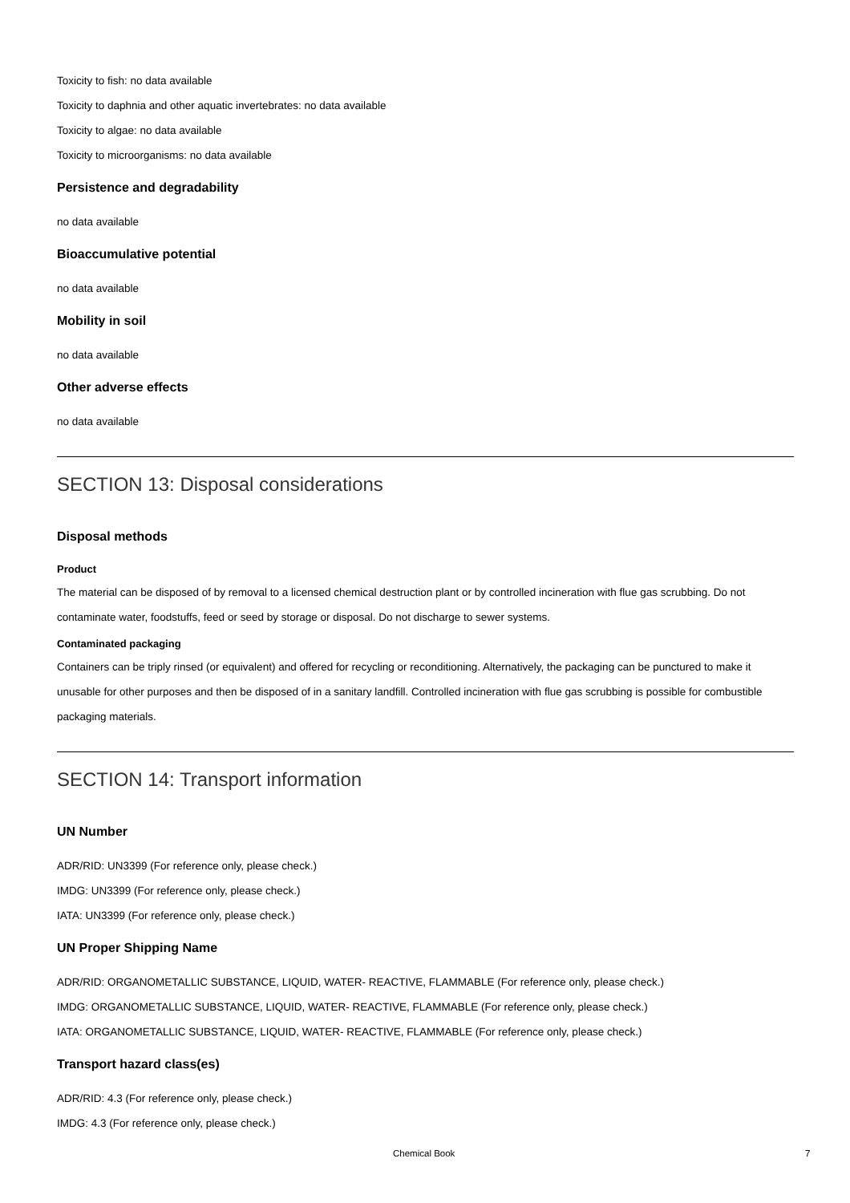Toxicity to fish: no data available
Toxicity to daphnia and other aquatic invertebrates: no data available
Toxicity to algae: no data available
Toxicity to microorganisms: no data available
Persistence and degradability
no data available
Bioaccumulative potential
no data available
Mobility in soil
no data available
Other adverse effects
no data available
SECTION 13: Disposal considerations
Disposal methods
Product
The material can be disposed of by removal to a licensed chemical destruction plant or by controlled incineration with flue gas scrubbing. Do not contaminate water, foodstuffs, feed or seed by storage or disposal. Do not discharge to sewer systems.
Contaminated packaging
Containers can be triply rinsed (or equivalent) and offered for recycling or reconditioning. Alternatively, the packaging can be punctured to make it unusable for other purposes and then be disposed of in a sanitary landfill. Controlled incineration with flue gas scrubbing is possible for combustible packaging materials.
SECTION 14: Transport information
UN Number
ADR/RID: UN3399 (For reference only, please check.)
IMDG: UN3399 (For reference only, please check.)
IATA: UN3399 (For reference only, please check.)
UN Proper Shipping Name
ADR/RID: ORGANOMETALLIC SUBSTANCE, LIQUID, WATER- REACTIVE, FLAMMABLE (For reference only, please check.)
IMDG: ORGANOMETALLIC SUBSTANCE, LIQUID, WATER- REACTIVE, FLAMMABLE (For reference only, please check.)
IATA: ORGANOMETALLIC SUBSTANCE, LIQUID, WATER- REACTIVE, FLAMMABLE (For reference only, please check.)
Transport hazard class(es)
ADR/RID: 4.3 (For reference only, please check.)
IMDG: 4.3 (For reference only, please check.)
Chemical Book 7